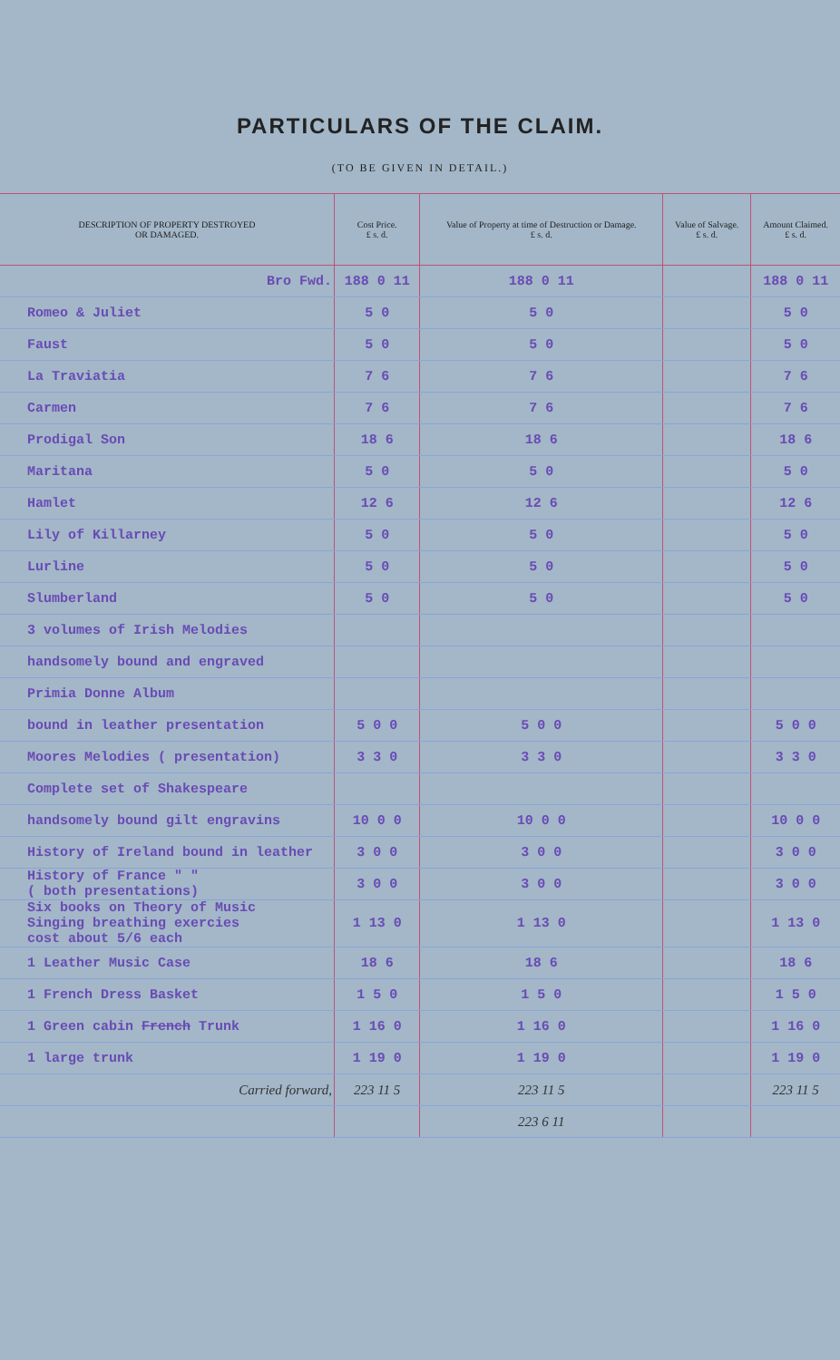PARTICULARS OF THE CLAIM.
(TO BE GIVEN IN DETAIL.)
| DESCRIPTION OF PROPERTY DESTROYED OR DAMAGED. | Cost Price. £ s. d. | Value of Property at time of Destruction or Damage. £ s. d. | Value of Salvage. £ s. d. | Amount Claimed. £ s. d. |
| --- | --- | --- | --- | --- |
| Bro Fwd. | 188 0 11 | 188 0 11 | | 188 0 11 |
| Romeo & Juliet | 5 0 | 5 0 | | 5 0 |
| Faust | 5 0 | 5 0 | | 5 0 |
| La Traviatia | 7 6 | 7 6 | | 7 6 |
| Carmen | 7 6 | 7 6 | | 7 6 |
| Prodigal Son | 18 6 | 18 6 | | 18 6 |
| Maritana | 5 0 | 5 0 | | 5 0 |
| Hamlet | 12 6 | 12 6 | | 12 6 |
| Lily of Killarney | 5 0 | 5 0 | | 5 0 |
| Lurline | 5 0 | 5 0 | | 5 0 |
| Slumberland | 5 0 | 5 0 | | 5 0 |
| 3 volumes of Irish Melodies | | | | |
| handsomely bound and engraved | | | | |
| Primia Donne Album | | | | |
| bound in leather presentation | 5 0 0 | 5 0 0 | | 5 0 0 |
| Moores Melodies ( presentation) | 3 3 0 | 3 3 0 | | 3 3 0 |
| Complete set of Shakespeare | | | | |
| handsomely bound gilt engravins | 10 0 0 | 10 0 0 | | 10 0 0 |
| History of Ireland bound in leather | 3 0 0 | 3 0 0 | | 3 0 0 |
| History of France " " ( both presentations) | 3 0 0 | 3 0 0 | | 3 0 0 |
| Six books on Theory of Music Singing breathing exercies cost about 5/6 each | 1 13 0 | 1 13 0 | | 1 13 0 |
| 1 Leather Music Case | 18 6 | 18 6 | | 18 6 |
| 1 French Dress Basket | 1 5 0 | 1 5 0 | | 1 5 0 |
| 1 Green cabin French Trunk | 1 16 0 | 1 16 0 | | 1 16 0 |
| 1 large trunk | 1 19 0 | 1 19 0 | | 1 19 0 |
| Carried forward, | 223 11 5 | 223 11 5 | | 223 11 5 |
| | | 223 6 11 | | |